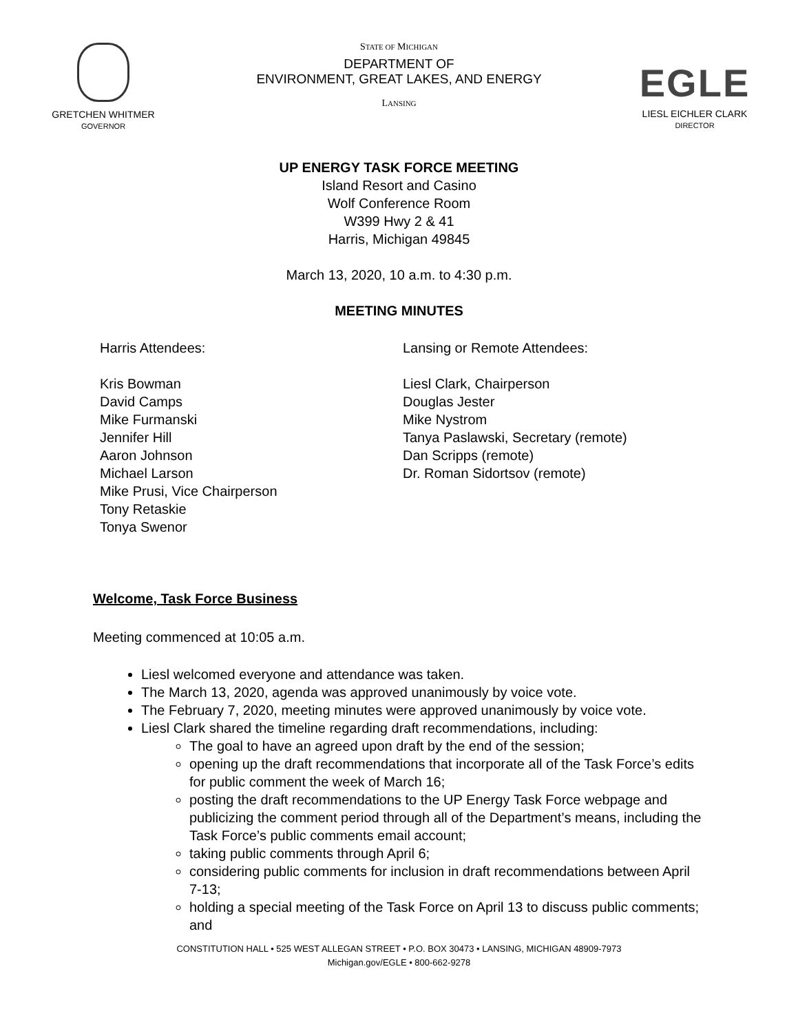GRETCHEN WHITMER
GOVERNOR
STATE OF MICHIGAN
DEPARTMENT OF
ENVIRONMENT, GREAT LAKES, AND ENERGY
LANSING
EGLE
LIESL EICHLER CLARK
DIRECTOR
UP ENERGY TASK FORCE MEETING
Island Resort and Casino
Wolf Conference Room
W399 Hwy 2 & 41
Harris, Michigan 49845
March 13, 2020, 10 a.m. to 4:30 p.m.
MEETING MINUTES
Harris Attendees:
Kris Bowman
David Camps
Mike Furmanski
Jennifer Hill
Aaron Johnson
Michael Larson
Mike Prusi, Vice Chairperson
Tony Retaskie
Tonya Swenor
Lansing or Remote Attendees:
Liesl Clark, Chairperson
Douglas Jester
Mike Nystrom
Tanya Paslawski, Secretary (remote)
Dan Scripps (remote)
Dr. Roman Sidortsov (remote)
Welcome, Task Force Business
Meeting commenced at 10:05 a.m.
Liesl welcomed everyone and attendance was taken.
The March 13, 2020, agenda was approved unanimously by voice vote.
The February 7, 2020, meeting minutes were approved unanimously by voice vote.
Liesl Clark shared the timeline regarding draft recommendations, including:
The goal to have an agreed upon draft by the end of the session;
opening up the draft recommendations that incorporate all of the Task Force’s edits for public comment the week of March 16;
posting the draft recommendations to the UP Energy Task Force webpage and publicizing the comment period through all of the Department’s means, including the Task Force’s public comments email account;
taking public comments through April 6;
considering public comments for inclusion in draft recommendations between April 7-13;
holding a special meeting of the Task Force on April 13 to discuss public comments; and
CONSTITUTION HALL • 525 WEST ALLEGAN STREET • P.O. BOX 30473 • LANSING, MICHIGAN 48909-7973
Michigan.gov/EGLE • 800-662-9278